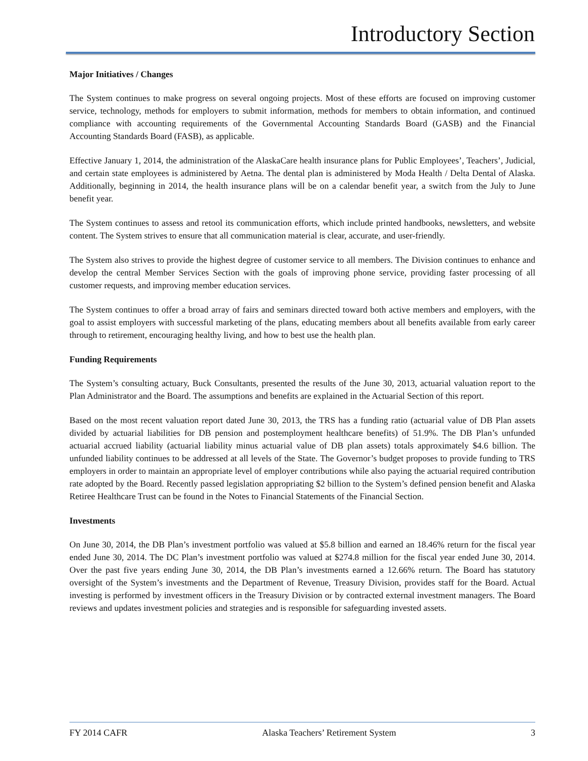Introductory Section
Major Initiatives / Changes
The System continues to make progress on several ongoing projects. Most of these efforts are focused on improving customer service, technology, methods for employers to submit information, methods for members to obtain information, and continued compliance with accounting requirements of the Governmental Accounting Standards Board (GASB) and the Financial Accounting Standards Board (FASB), as applicable.
Effective January 1, 2014, the administration of the AlaskaCare health insurance plans for Public Employees’, Teachers’, Judicial, and certain state employees is administered by Aetna. The dental plan is administered by Moda Health / Delta Dental of Alaska. Additionally, beginning in 2014, the health insurance plans will be on a calendar benefit year, a switch from the July to June benefit year.
The System continues to assess and retool its communication efforts, which include printed handbooks, newsletters, and website content. The System strives to ensure that all communication material is clear, accurate, and user-friendly.
The System also strives to provide the highest degree of customer service to all members. The Division continues to enhance and develop the central Member Services Section with the goals of improving phone service, providing faster processing of all customer requests, and improving member education services.
The System continues to offer a broad array of fairs and seminars directed toward both active members and employers, with the goal to assist employers with successful marketing of the plans, educating members about all benefits available from early career through to retirement, encouraging healthy living, and how to best use the health plan.
Funding Requirements
The System’s consulting actuary, Buck Consultants, presented the results of the June 30, 2013, actuarial valuation report to the Plan Administrator and the Board. The assumptions and benefits are explained in the Actuarial Section of this report.
Based on the most recent valuation report dated June 30, 2013, the TRS has a funding ratio (actuarial value of DB Plan assets divided by actuarial liabilities for DB pension and postemployment healthcare benefits) of 51.9%. The DB Plan’s unfunded actuarial accrued liability (actuarial liability minus actuarial value of DB plan assets) totals approximately $4.6 billion. The unfunded liability continues to be addressed at all levels of the State. The Governor’s budget proposes to provide funding to TRS employers in order to maintain an appropriate level of employer contributions while also paying the actuarial required contribution rate adopted by the Board. Recently passed legislation appropriating $2 billion to the System’s defined pension benefit and Alaska Retiree Healthcare Trust can be found in the Notes to Financial Statements of the Financial Section.
Investments
On June 30, 2014, the DB Plan’s investment portfolio was valued at $5.8 billion and earned an 18.46% return for the fiscal year ended June 30, 2014. The DC Plan’s investment portfolio was valued at $274.8 million for the fiscal year ended June 30, 2014. Over the past five years ending June 30, 2014, the DB Plan’s investments earned a 12.66% return. The Board has statutory oversight of the System’s investments and the Department of Revenue, Treasury Division, provides staff for the Board. Actual investing is performed by investment officers in the Treasury Division or by contracted external investment managers. The Board reviews and updates investment policies and strategies and is responsible for safeguarding invested assets.
FY 2014 CAFR Alaska Teachers’ Retirement System 3